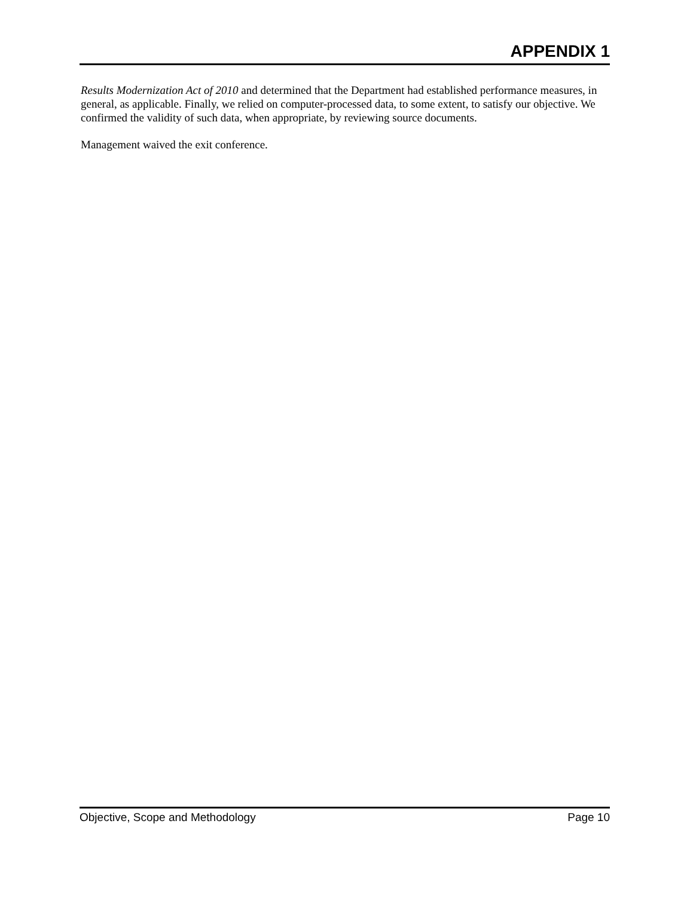APPENDIX 1
Results Modernization Act of 2010 and determined that the Department had established performance measures, in general, as applicable. Finally, we relied on computer-processed data, to some extent, to satisfy our objective. We confirmed the validity of such data, when appropriate, by reviewing source documents.
Management waived the exit conference.
Objective, Scope and Methodology Page 10